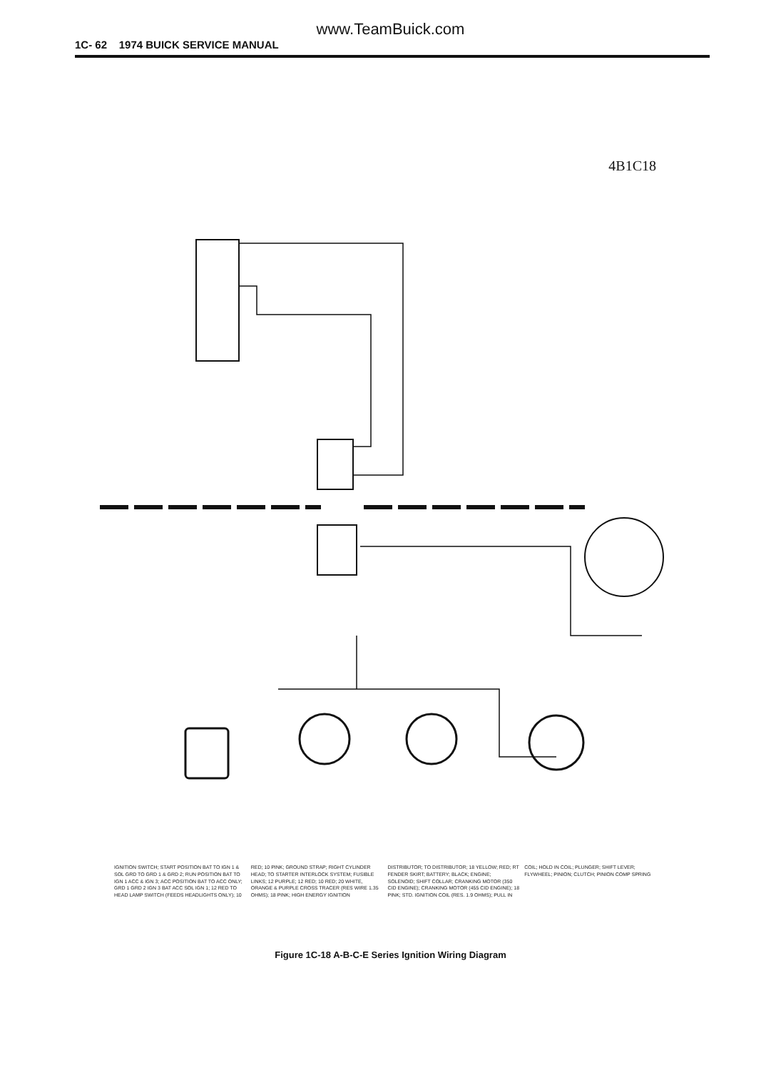www.TeamBuick.com
1C- 62 1974 BUICK SERVICE MANUAL
4B1C18
IGNITION SWITCH; START POSITION BAT TO IGN 1 & SOL GRD TO GRD 1 & GRD 2; RUN POSITION BAT TO IGN 1 ACC & IGN 3; ACC POSITION BAT TO ACC ONLY; GRD 1 GRD 2 IGN 3 BAT ACC SOL IGN 1; 12 RED TO HEAD LAMP SWITCH (FEEDS HEADLIGHTS ONLY); 10 RED; 10 PINK; GROUND STRAP; RIGHT CYLINDER HEAD; TO STARTER INTERLOCK SYSTEM; FUSIBLE LINKS; 12 PURPLE; 12 RED; 10 RED; 20 WHITE, ORANGE & PURPLE CROSS TRACER (RES WIRE 1.35 OHMS); 18 PINK; HIGH ENERGY IGNITION DISTRIBUTOR; TO DISTRIBUTOR; 18 YELLOW; RED; RT FENDER SKIRT; BATTERY; BLACK; ENGINE; SOLENOID; SHIFT COLLAR; CRANKING MOTOR (350 CID ENGINE); CRANKING MOTOR (455 CID ENGINE); 18 PINK; STD. IGNITION COIL (RES. 1.9 OHMS); PULL IN COIL; HOLD IN COIL; PLUNGER; SHIFT LEVER; FLYWHEEL; PINION; CLUTCH; PINION COMP SPRING
Figure 1C-18 A-B-C-E Series Ignition Wiring Diagram